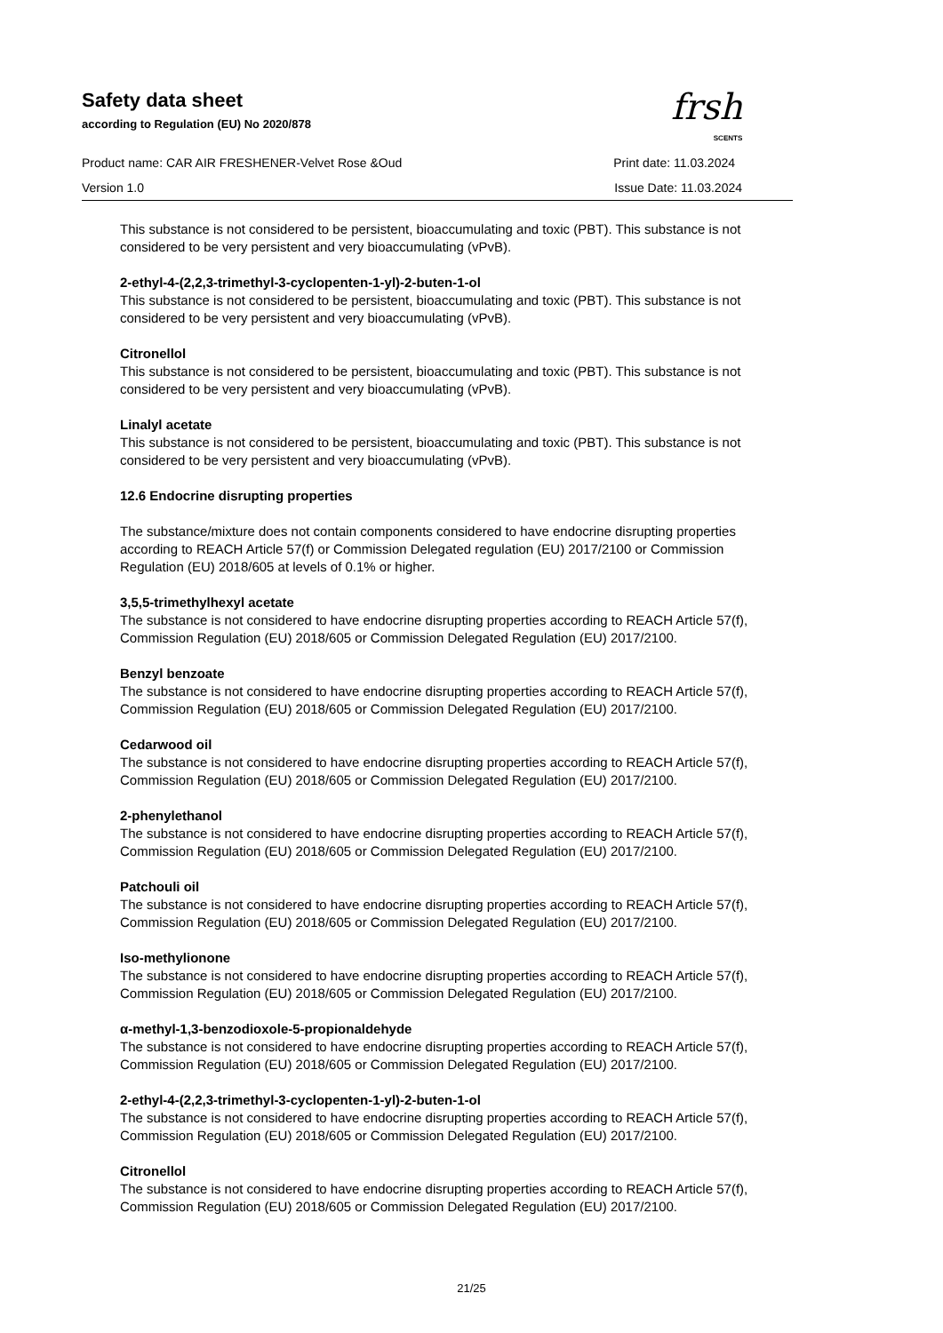Safety data sheet
according to Regulation (EU) No 2020/878
Product name: CAR AIR FRESHENER-Velvet Rose &Oud Print date: 11.03.2024
Version 1.0 Issue Date: 11.03.2024
frsh
SCENTS
This substance is not considered to be persistent, bioaccumulating and toxic (PBT). This substance is not considered to be very persistent and very bioaccumulating (vPvB).
2-ethyl-4-(2,2,3-trimethyl-3-cyclopenten-1-yl)-2-buten-1-ol
This substance is not considered to be persistent, bioaccumulating and toxic (PBT). This substance is not considered to be very persistent and very bioaccumulating (vPvB).
Citronellol
This substance is not considered to be persistent, bioaccumulating and toxic (PBT). This substance is not considered to be very persistent and very bioaccumulating (vPvB).
Linalyl acetate
This substance is not considered to be persistent, bioaccumulating and toxic (PBT). This substance is not considered to be very persistent and very bioaccumulating (vPvB).
12.6 Endocrine disrupting properties
The substance/mixture does not contain components considered to have endocrine disrupting properties according to REACH Article 57(f) or Commission Delegated regulation (EU) 2017/2100 or Commission Regulation (EU) 2018/605 at levels of 0.1% or higher.
3,5,5-trimethylhexyl acetate
The substance is not considered to have endocrine disrupting properties according to REACH Article 57(f), Commission Regulation (EU) 2018/605 or Commission Delegated Regulation (EU) 2017/2100.
Benzyl benzoate
The substance is not considered to have endocrine disrupting properties according to REACH Article 57(f), Commission Regulation (EU) 2018/605 or Commission Delegated Regulation (EU) 2017/2100.
Cedarwood oil
The substance is not considered to have endocrine disrupting properties according to REACH Article 57(f), Commission Regulation (EU) 2018/605 or Commission Delegated Regulation (EU) 2017/2100.
2-phenylethanol
The substance is not considered to have endocrine disrupting properties according to REACH Article 57(f), Commission Regulation (EU) 2018/605 or Commission Delegated Regulation (EU) 2017/2100.
Patchouli oil
The substance is not considered to have endocrine disrupting properties according to REACH Article 57(f), Commission Regulation (EU) 2018/605 or Commission Delegated Regulation (EU) 2017/2100.
Iso-methylionone
The substance is not considered to have endocrine disrupting properties according to REACH Article 57(f), Commission Regulation (EU) 2018/605 or Commission Delegated Regulation (EU) 2017/2100.
α-methyl-1,3-benzodioxole-5-propionaldehyde
The substance is not considered to have endocrine disrupting properties according to REACH Article 57(f), Commission Regulation (EU) 2018/605 or Commission Delegated Regulation (EU) 2017/2100.
2-ethyl-4-(2,2,3-trimethyl-3-cyclopenten-1-yl)-2-buten-1-ol
The substance is not considered to have endocrine disrupting properties according to REACH Article 57(f), Commission Regulation (EU) 2018/605 or Commission Delegated Regulation (EU) 2017/2100.
Citronellol
The substance is not considered to have endocrine disrupting properties according to REACH Article 57(f), Commission Regulation (EU) 2018/605 or Commission Delegated Regulation (EU) 2017/2100.
21/25